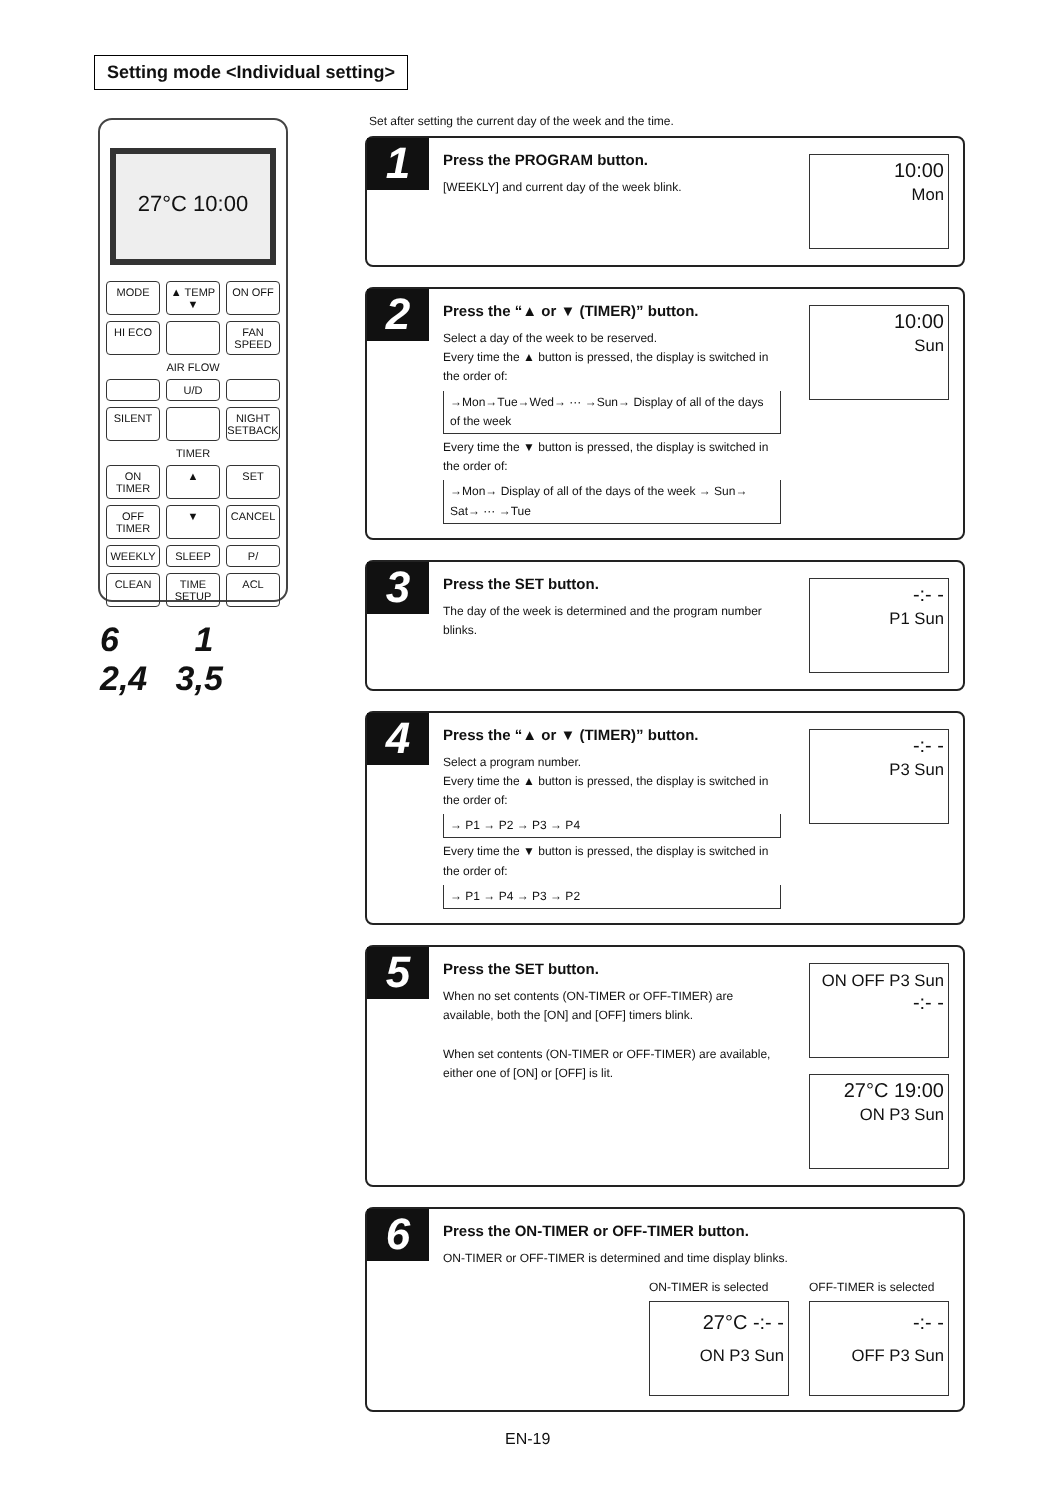Setting mode <Individual setting>
27°C 10:00
MODE ▲ TEMP ▼ ON OFF HI ECO FAN SPEED
AIR FLOW
U/D SILENT NIGHT SETBACK
TIMER
ON TIMER ▲ SET OFF TIMER ▼ CANCEL WEEKLY SLEEP P/ CLEAN TIME SETUP ACL
6 1
2,4 3,5
Set after setting the current day of the week and the time.
1
Press the PROGRAM button.
[WEEKLY] and current day of the week blink.
10:00
Mon
2
Press the “▲ or ▼ (TIMER)” button.
Select a day of the week to be reserved.
Every time the ▲ button is pressed, the display is switched in the order of:
→Mon→Tue→Wed→ ··· →Sun→ Display of all of the days of the week
Every time the ▼ button is pressed, the display is switched in the order of:
→Mon→ Display of all of the days of the week → Sun→ Sat→ ··· →Tue
10:00
Sun
3
Press the SET button.
The day of the week is determined and the program number blinks.
-:- -
P1 Sun
4
Press the “▲ or ▼ (TIMER)” button.
Select a program number.
Every time the ▲ button is pressed, the display is switched in the order of:
→ P1 → P2 → P3 → P4
Every time the ▼ button is pressed, the display is switched in the order of:
→ P1 → P4 → P3 → P2
-:- -
P3 Sun
5
Press the SET button.
When no set contents (ON-TIMER or OFF-TIMER) are available, both the [ON] and [OFF] timers blink.
When set contents (ON-TIMER or OFF-TIMER) are available, either one of [ON] or [OFF] is lit.
ON OFF P3 Sun -:- -
27°C 19:00
ON P3 Sun
6
Press the ON-TIMER or OFF-TIMER button.
ON-TIMER or OFF-TIMER is determined and time display blinks.
ON-TIMER is selected
27°C -:- -
ON P3 Sun
OFF-TIMER is selected
-:- -
OFF P3 Sun
EN-19